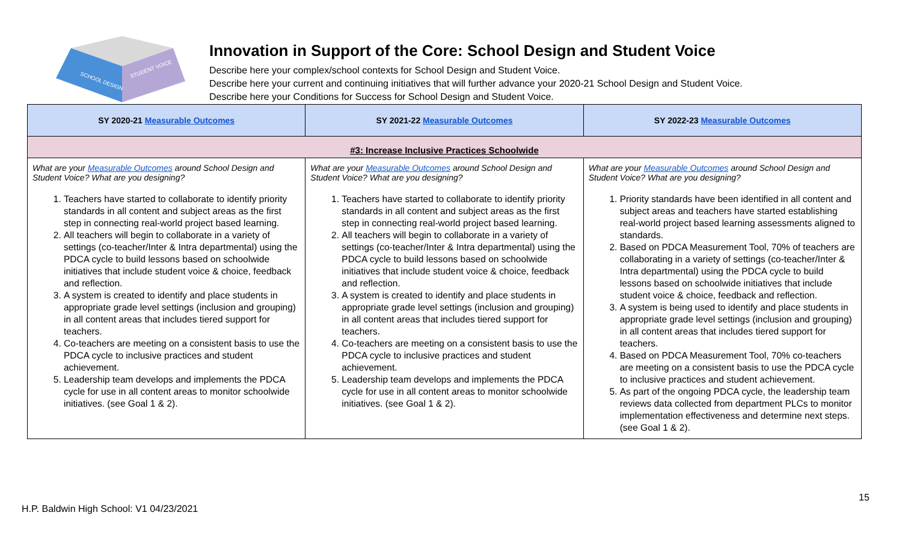SCHOOL DESIGN
STUDENT VOICE
Innovation in Support of the Core: School Design and Student Voice
Describe here your complex/school contexts for School Design and Student Voice.
Describe here your current and continuing initiatives that will further advance your 2020-21 School Design and Student Voice.
Describe here your Conditions for Success for School Design and Student Voice.
| SY 2020-21 Measurable Outcomes | SY 2021-22 Measurable Outcomes | SY 2022-23 Measurable Outcomes |
| --- | --- | --- |
| #3: Increase Inclusive Practices Schoolwide | | |
| What are your Measurable Outcomes around School Design and Student Voice? What are you designing? 1. Teachers have started to collaborate to identify priority standards in all content and subject areas as the first step in connecting real-world project based learning. 2. All teachers will begin to collaborate in a variety of settings (co-teacher/Inter & Intra departmental) using the PDCA cycle to build lessons based on schoolwide initiatives that include student voice & choice, feedback and reflection. 3. A system is created to identify and place students in appropriate grade level settings (inclusion and grouping) in all content areas that includes tiered support for teachers. 4. Co-teachers are meeting on a consistent basis to use the PDCA cycle to inclusive practices and student achievement. 5. Leadership team develops and implements the PDCA cycle for use in all content areas to monitor schoolwide initiatives. (see Goal 1 & 2). | What are your Measurable Outcomes around School Design and Student Voice? What are you designing? 1. Teachers have started to collaborate to identify priority standards in all content and subject areas as the first step in connecting real-world project based learning. 2. All teachers will begin to collaborate in a variety of settings (co-teacher/Inter & Intra departmental) using the PDCA cycle to build lessons based on schoolwide initiatives that include student voice & choice, feedback and reflection. 3. A system is created to identify and place students in appropriate grade level settings (inclusion and grouping) in all content areas that includes tiered support for teachers. 4. Co-teachers are meeting on a consistent basis to use the PDCA cycle to inclusive practices and student achievement. 5. Leadership team develops and implements the PDCA cycle for use in all content areas to monitor schoolwide initiatives. (see Goal 1 & 2). | What are your Measurable Outcomes around School Design and Student Voice? What are you designing? 1. Priority standards have been identified in all content and subject areas and teachers have started establishing real-world project based learning assessments aligned to standards. 2. Based on PDCA Measurement Tool, 70% of teachers are collaborating in a variety of settings (co-teacher/Inter & Intra departmental) using the PDCA cycle to build lessons based on schoolwide initiatives that include student voice & choice, feedback and reflection. 3. A system is being used to identify and place students in appropriate grade level settings (inclusion and grouping) in all content areas that includes tiered support for teachers. 4. Based on PDCA Measurement Tool, 70% co-teachers are meeting on a consistent basis to use the PDCA cycle to inclusive practices and student achievement. 5. As part of the ongoing PDCA cycle, the leadership team reviews data collected from department PLCs to monitor implementation effectiveness and determine next steps. (see Goal 1 & 2). |
15
H.P. Baldwin High School: V1 04/23/2021